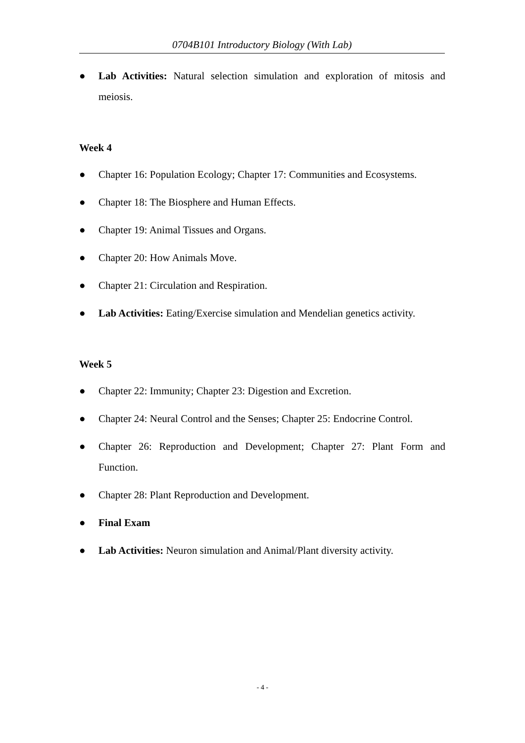0704B101 Introductory Biology (With Lab)
● Lab Activities: Natural selection simulation and exploration of mitosis and meiosis.
Week 4
● Chapter 16: Population Ecology; Chapter 17: Communities and Ecosystems.
● Chapter 18: The Biosphere and Human Effects.
● Chapter 19: Animal Tissues and Organs.
● Chapter 20: How Animals Move.
● Chapter 21: Circulation and Respiration.
● Lab Activities: Eating/Exercise simulation and Mendelian genetics activity.
Week 5
● Chapter 22: Immunity; Chapter 23: Digestion and Excretion.
● Chapter 24: Neural Control and the Senses; Chapter 25: Endocrine Control.
● Chapter 26: Reproduction and Development; Chapter 27: Plant Form and Function.
● Chapter 28: Plant Reproduction and Development.
● Final Exam
● Lab Activities: Neuron simulation and Animal/Plant diversity activity.
- 4 -